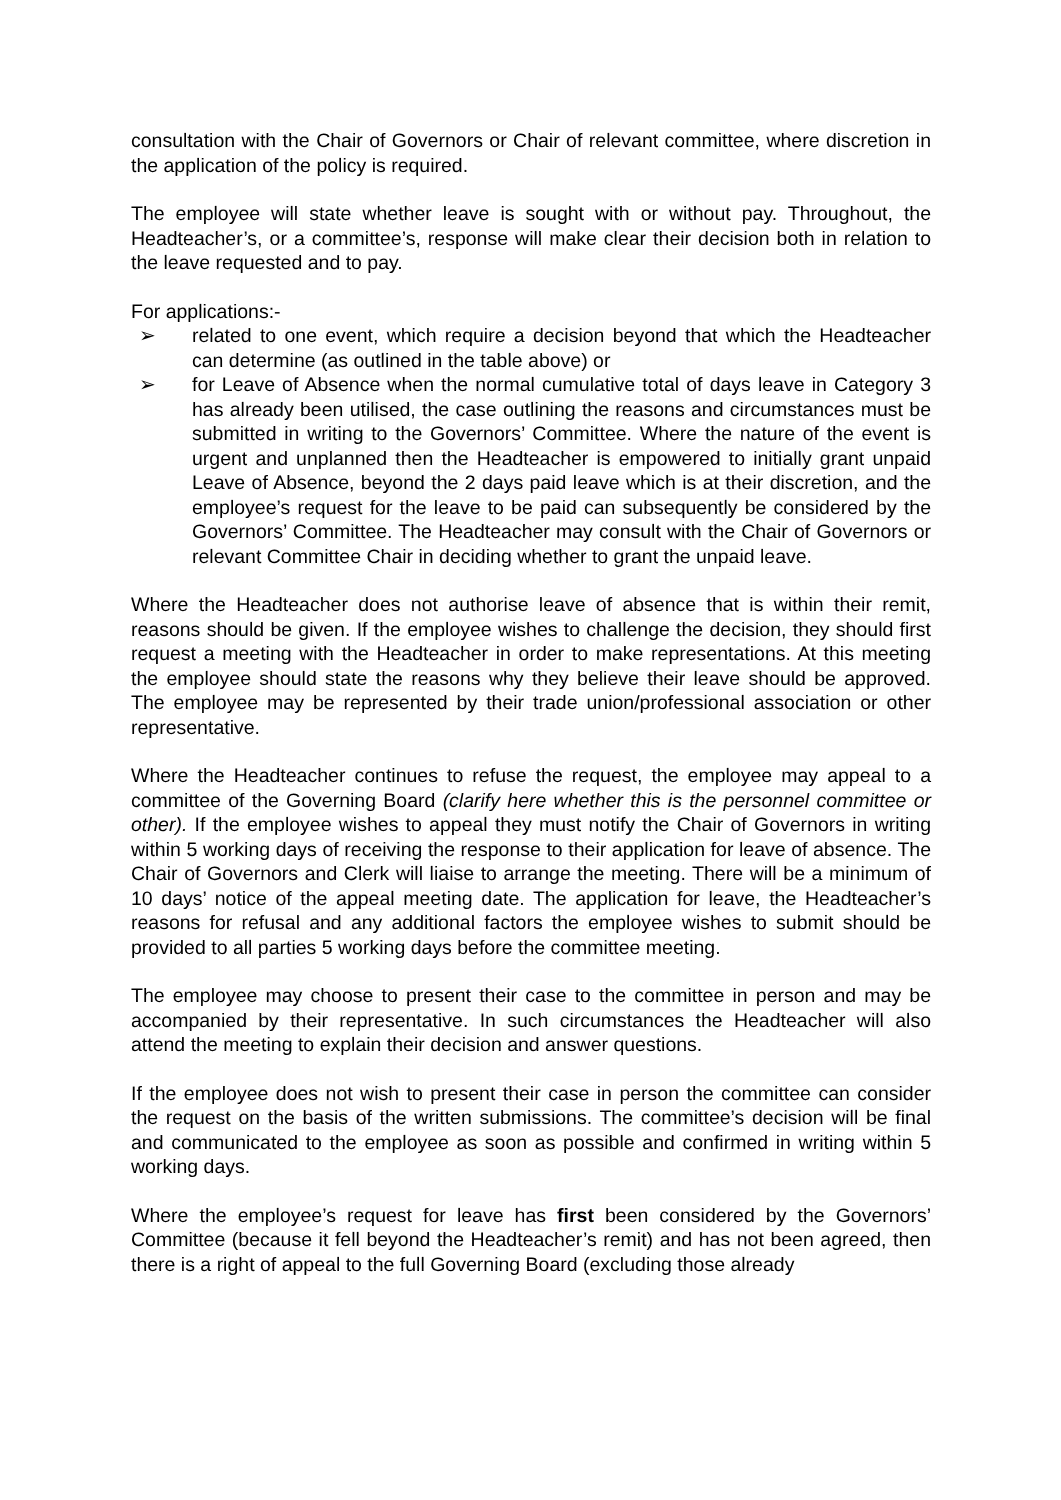consultation with the Chair of Governors or Chair of relevant committee, where discretion in the application of the policy is required.
The employee will state whether leave is sought with or without pay. Throughout, the Headteacher’s, or a committee’s, response will make clear their decision both in relation to the leave requested and to pay.
For applications:-
➢ related to one event, which require a decision beyond that which the Headteacher can determine (as outlined in the table above) or
➢ for Leave of Absence when the normal cumulative total of days leave in Category 3 has already been utilised, the case outlining the reasons and circumstances must be submitted in writing to the Governors’ Committee. Where the nature of the event is urgent and unplanned then the Headteacher is empowered to initially grant unpaid Leave of Absence, beyond the 2 days paid leave which is at their discretion, and the employee’s request for the leave to be paid can subsequently be considered by the Governors’ Committee. The Headteacher may consult with the Chair of Governors or relevant Committee Chair in deciding whether to grant the unpaid leave.
Where the Headteacher does not authorise leave of absence that is within their remit, reasons should be given. If the employee wishes to challenge the decision, they should first request a meeting with the Headteacher in order to make representations. At this meeting the employee should state the reasons why they believe their leave should be approved. The employee may be represented by their trade union/professional association or other representative.
Where the Headteacher continues to refuse the request, the employee may appeal to a committee of the Governing Board (clarify here whether this is the personnel committee or other). If the employee wishes to appeal they must notify the Chair of Governors in writing within 5 working days of receiving the response to their application for leave of absence. The Chair of Governors and Clerk will liaise to arrange the meeting. There will be a minimum of 10 days’ notice of the appeal meeting date. The application for leave, the Headteacher’s reasons for refusal and any additional factors the employee wishes to submit should be provided to all parties 5 working days before the committee meeting.
The employee may choose to present their case to the committee in person and may be accompanied by their representative. In such circumstances the Headteacher will also attend the meeting to explain their decision and answer questions.
If the employee does not wish to present their case in person the committee can consider the request on the basis of the written submissions. The committee’s decision will be final and communicated to the employee as soon as possible and confirmed in writing within 5 working days.
Where the employee’s request for leave has first been considered by the Governors’ Committee (because it fell beyond the Headteacher’s remit) and has not been agreed, then there is a right of appeal to the full Governing Board (excluding those already